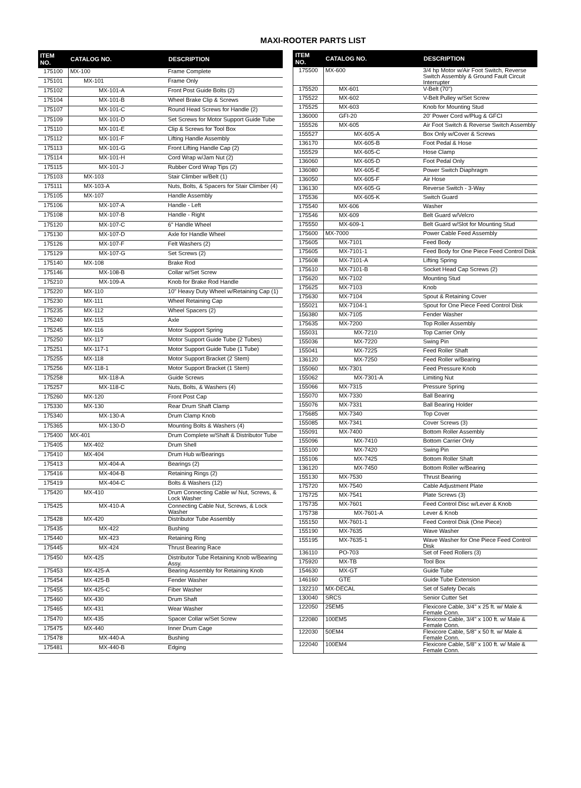MAXI-ROOTER PARTS LIST
| ITEM NO. | CATALOG NO. | DESCRIPTION |
| --- | --- | --- |
| 175100 | MX-100 | Frame Complete |
| 175101 | MX-101 | Frame Only |
| 175102 | MX-101-A | Front Post Guide Bolts (2) |
| 175104 | MX-101-B | Wheel Brake Clip & Screws |
| 175107 | MX-101-C | Round Head Screws for Handle (2) |
| 175109 | MX-101-D | Set Screws for Motor Support Guide Tube |
| 175110 | MX-101-E | Clip & Screws for Tool Box |
| 175112 | MX-101-F | Lifting Handle Assembly |
| 175113 | MX-101-G | Front Lifting Handle Cap (2) |
| 175114 | MX-101-H | Cord Wrap w/Jam Nut (2) |
| 175115 | MX-101-J | Rubber Cord Wrap Tips (2) |
| 175103 | MX-103 | Stair Climber w/Belt (1) |
| 175111 | MX-103-A | Nuts, Bolts, & Spacers for Stair Climber (4) |
| 175105 | MX-107 | Handle Assembly |
| 175106 | MX-107-A | Handle - Left |
| 175108 | MX-107-B | Handle - Right |
| 175120 | MX-107-C | 6" Handle Wheel |
| 175130 | MX-107-D | Axle for Handle Wheel |
| 175126 | MX-107-F | Felt Washers (2) |
| 175129 | MX-107-G | Set Screws (2) |
| 175140 | MX-108 | Brake Rod |
| 175146 | MX-108-B | Collar w/Set Screw |
| 175210 | MX-109-A | Knob for Brake Rod Handle |
| 175220 | MX-110 | 10" Heavy Duty Wheel w/Retaining Cap (1) |
| 175230 | MX-111 | Wheel Retaining Cap |
| 175235 | MX-112 | Wheel Spacers (2) |
| 175240 | MX-115 | Axle |
| 175245 | MX-116 | Motor Support Spring |
| 175250 | MX-117 | Motor Support Guide Tube (2 Tubes) |
| 175251 | MX-117-1 | Motor Support Guide Tube (1 Tube) |
| 175255 | MX-118 | Motor Support Bracket (2 Stem) |
| 175256 | MX-118-1 | Motor Support Bracket (1 Stem) |
| 175258 | MX-118-A | Guide Screws |
| 175257 | MX-118-C | Nuts, Bolts, & Washers (4) |
| 175260 | MX-120 | Front Post Cap |
| 175330 | MX-130 | Rear Drum Shaft Clamp |
| 175340 | MX-130-A | Drum Clamp Knob |
| 175365 | MX-130-D | Mounting Bolts & Washers (4) |
| 175400 | MX-401 | Drum Complete w/Shaft & Distributor Tube |
| 175405 | MX-402 | Drum Shell |
| 175410 | MX-404 | Drum Hub w/Bearings |
| 175413 | MX-404-A | Bearings (2) |
| 175416 | MX-404-B | Retaining Rings (2) |
| 175419 | MX-404-C | Bolts & Washers (12) |
| 175420 | MX-410 | Drum Connecting Cable w/ Nut, Screws, & Lock Washer |
| 175425 | MX-410-A | Connecting Cable Nut, Screws, & Lock Washer |
| 175428 | MX-420 | Distributor Tube Assembly |
| 175435 | MX-422 | Bushing |
| 175440 | MX-423 | Retaining Ring |
| 175445 | MX-424 | Thrust Bearing Race |
| 175450 | MX-425 | Distributor Tube Retaining Knob w/Bearing Assy. |
| 175453 | MX-425-A | Bearing Assembly for Retaining Knob |
| 175454 | MX-425-B | Fender Washer |
| 175455 | MX-425-C | Fiber Washer |
| 175460 | MX-430 | Drum Shaft |
| 175465 | MX-431 | Wear Washer |
| 175470 | MX-435 | Spacer Collar w/Set Screw |
| 175475 | MX-440 | Inner Drum Cage |
| 175478 | MX-440-A | Bushing |
| 175481 | MX-440-B | Edging |
| ITEM NO. | CATALOG NO. | DESCRIPTION |
| --- | --- | --- |
| 175500 | MX-600 | 3/4 hp Motor w/Air Foot Switch, Reverse Switch Assembly & Ground Fault Circuit Interrupter |
| 175520 | MX-601 | V-Belt (70") |
| 175522 | MX-602 | V-Belt Pulley w/Set Screw |
| 175525 | MX-603 | Knob for Mounting Stud |
| 136000 | GFI-20 | 20' Power Cord w/Plug & GFCI |
| 155526 | MX-605 | Air Foot Switch & Reverse Switch Assembly |
| 155527 | MX-605-A | Box Only w/Cover & Screws |
| 136170 | MX-605-B | Foot Pedal & Hose |
| 155529 | MX-605-C | Hose Clamp |
| 136060 | MX-605-D | Foot Pedal Only |
| 136080 | MX-605-E | Power Switch Diaphragm |
| 136050 | MX-605-F | Air Hose |
| 136130 | MX-605-G | Reverse Switch - 3-Way |
| 175536 | MX-605-K | Switch Guard |
| 175540 | MX-606 | Washer |
| 175546 | MX-609 | Belt Guard w/Velcro |
| 175550 | MX-609-1 | Belt Guard w/Slot for Mounting Stud |
| 175600 | MX-7000 | Power Cable Feed Assembly |
| 175605 | MX-7101 | Feed Body |
| 175605 | MX-7101-1 | Feed Body for One Piece Feed Control Disk |
| 175608 | MX-7101-A | Lifting Spring |
| 175610 | MX-7101-B | Socket Head Cap Screws (2) |
| 175620 | MX-7102 | Mounting Stud |
| 175625 | MX-7103 | Knob |
| 175630 | MX-7104 | Spout & Retaining Cover |
| 155021 | MX-7104-1 | Spout for One Piece Feed Control Disk |
| 156380 | MX-7105 | Fender Washer |
| 175635 | MX-7200 | Top Roller Assembly |
| 155031 | MX-7210 | Top Carrier Only |
| 155036 | MX-7220 | Swing Pin |
| 155041 | MX-7225 | Feed Roller Shaft |
| 136120 | MX-7250 | Feed Roller w/Bearing |
| 155060 | MX-7301 | Feed Pressure Knob |
| 155062 | MX-7301-A | Limiting Nut |
| 155066 | MX-7315 | Pressure Spring |
| 155070 | MX-7330 | Ball Bearing |
| 155076 | MX-7331 | Ball Bearing Holder |
| 175685 | MX-7340 | Top Cover |
| 155085 | MX-7341 | Cover Screws (3) |
| 155091 | MX-7400 | Bottom Roller Assembly |
| 155096 | MX-7410 | Bottom Carrier Only |
| 155100 | MX-7420 | Swing Pin |
| 155106 | MX-7425 | Bottom Roller Shaft |
| 136120 | MX-7450 | Bottom Roller w/Bearing |
| 155130 | MX-7530 | Thrust Bearing |
| 175720 | MX-7540 | Cable Adjustment Plate |
| 175725 | MX-7541 | Plate Screws (3) |
| 175735 | MX-7601 | Feed Control Disc w/Lever & Knob |
| 175738 | MX-7601-A | Lever & Knob |
| 155150 | MX-7601-1 | Feed Control Disk (One Piece) |
| 155190 | MX-7635 | Wave Washer |
| 155195 | MX-7635-1 | Wave Washer for One Piece Feed Control Disk |
| 136110 | PO-703 | Set of Feed Rollers (3) |
| 175920 | MX-TB | Tool Box |
| 154630 | MX-GT | Guide Tube |
| 146160 | GTE | Guide Tube Extension |
| 132210 | MX-DECAL | Set of Safety Decals |
| 130040 | SRCS | Senior Cutter Set |
| 122050 | 25EM5 | Flexicore Cable, 3/4" x 25 ft. w/ Male & Female Conn. |
| 122080 | 100EM5 | Flexicore Cable, 3/4" x 100 ft. w/ Male & Female Conn. |
| 122030 | 50EM4 | Flexicore Cable, 5/8" x 50 ft. w/ Male & Female Conn. |
| 122040 | 100EM4 | Flexicore Cable, 5/8" x 100 ft. w/ Male & Female Conn. |